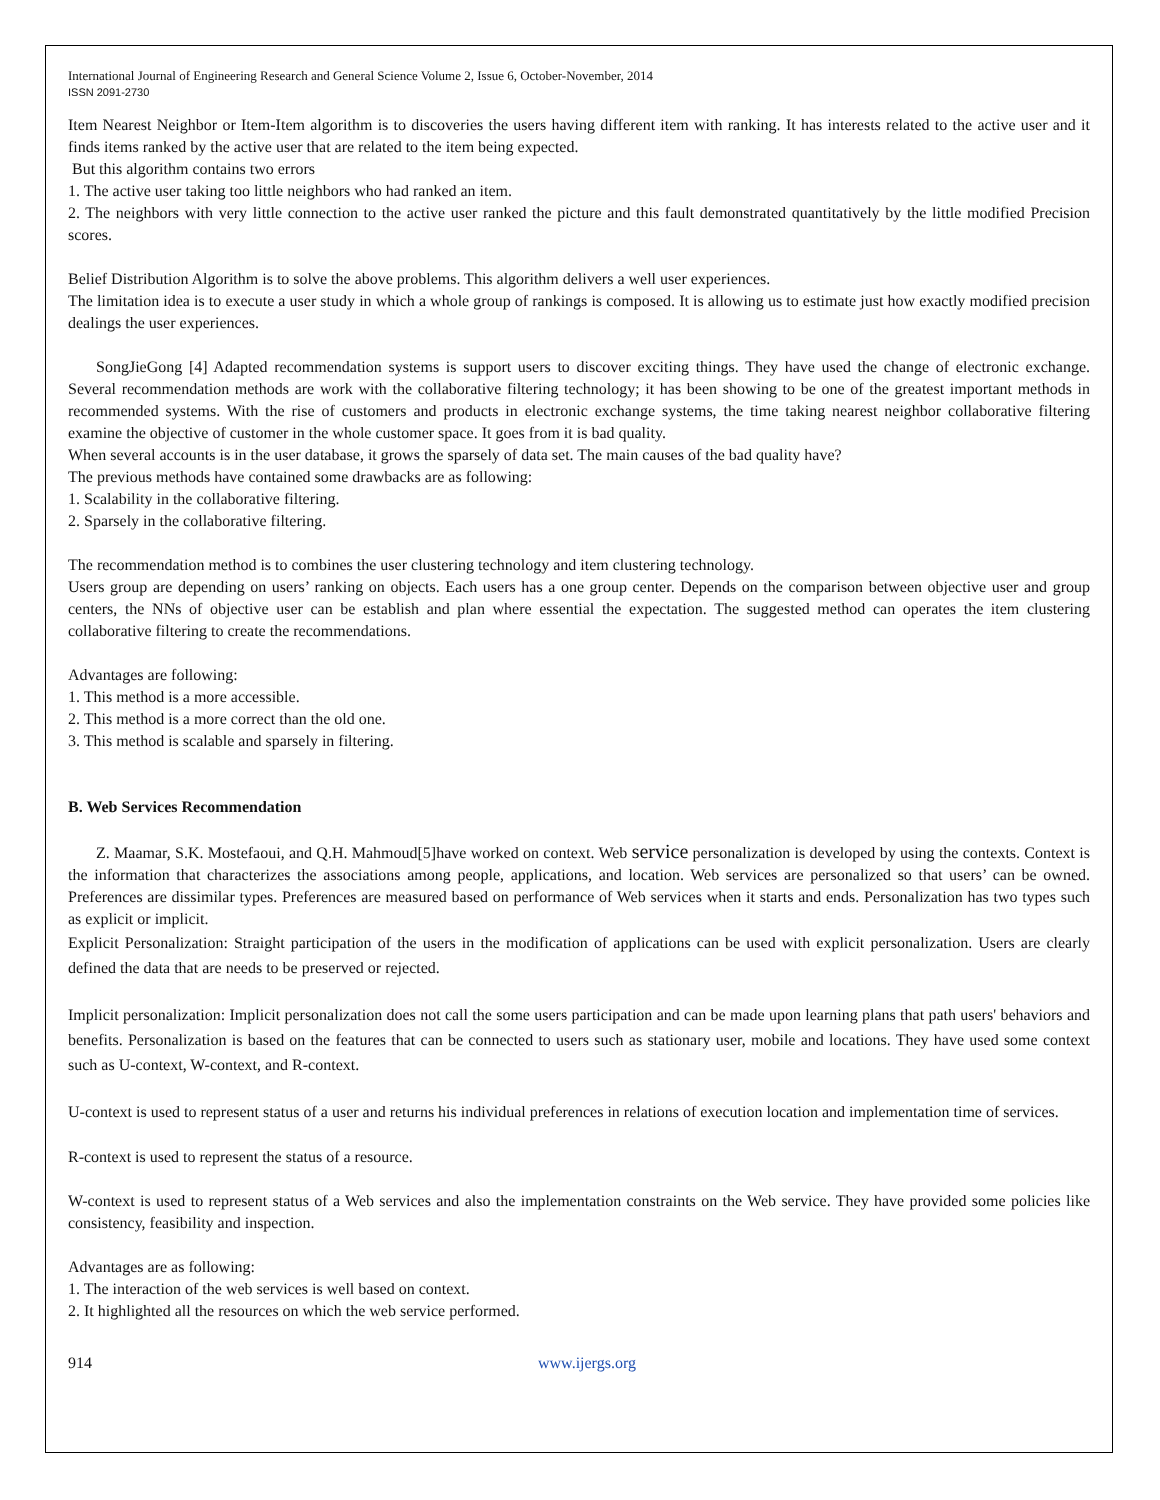International Journal of Engineering Research and General Science Volume 2, Issue 6, October-November, 2014
ISSN 2091-2730
Item Nearest Neighbor or Item-Item algorithm is to discoveries the users having different item with ranking. It has interests related to the active user and it finds items ranked by the active user that are related to the item being expected.
But this algorithm contains two errors
1. The active user taking too little neighbors who had ranked an item.
2. The neighbors with very little connection to the active user ranked the picture and this fault demonstrated quantitatively by the little modified Precision scores.
Belief Distribution Algorithm is to solve the above problems. This algorithm delivers a well user experiences.
The limitation idea is to execute a user study in which a whole group of rankings is composed. It is allowing us to estimate just how exactly modified precision dealings the user experiences.
SongJieGong [4] Adapted recommendation systems is support users to discover exciting things. They have used the change of electronic exchange. Several recommendation methods are work with the collaborative filtering technology; it has been showing to be one of the greatest important methods in recommended systems. With the rise of customers and products in electronic exchange systems, the time taking nearest neighbor collaborative filtering examine the objective of customer in the whole customer space. It goes from it is bad quality.
When several accounts is in the user database, it grows the sparsely of data set. The main causes of the bad quality have?
The previous methods have contained some drawbacks are as following:
1. Scalability in the collaborative filtering.
2. Sparsely in the collaborative filtering.
The recommendation method is to combines the user clustering technology and item clustering technology.
Users group are depending on users’ ranking on objects. Each users has a one group center. Depends on the comparison between objective user and group centers, the NNs of objective user can be establish and plan where essential the expectation. The suggested method can operates the item clustering collaborative filtering to create the recommendations.
Advantages are following:
1. This method is a more accessible.
2. This method is a more correct than the old one.
3. This method is scalable and sparsely in filtering.
B. Web Services Recommendation
Z. Maamar, S.K. Mostefaoui, and Q.H. Mahmoud[5]have worked on context. Web service personalization is developed by using the contexts. Context is the information that characterizes the associations among people, applications, and location. Web services are personalized so that users’ can be owned. Preferences are dissimilar types. Preferences are measured based on performance of Web services when it starts and ends. Personalization has two types such as explicit or implicit.
Explicit Personalization: Straight participation of the users in the modification of applications can be used with explicit personalization. Users are clearly defined the data that are needs to be preserved or rejected.
Implicit personalization: Implicit personalization does not call the some users participation and can be made upon learning plans that path users' behaviors and benefits. Personalization is based on the features that can be connected to users such as stationary user, mobile and locations. They have used some context such as U-context, W-context, and R-context.
U-context is used to represent status of a user and returns his individual preferences in relations of execution location and implementation time of services.
R-context is used to represent the status of a resource.
W-context is used to represent status of a Web services and also the implementation constraints on the Web service. They have provided some policies like consistency, feasibility and inspection.
Advantages are as following:
1. The interaction of the web services is well based on context.
2. It highlighted all the resources on which the web service performed.
914 www.ijergs.org